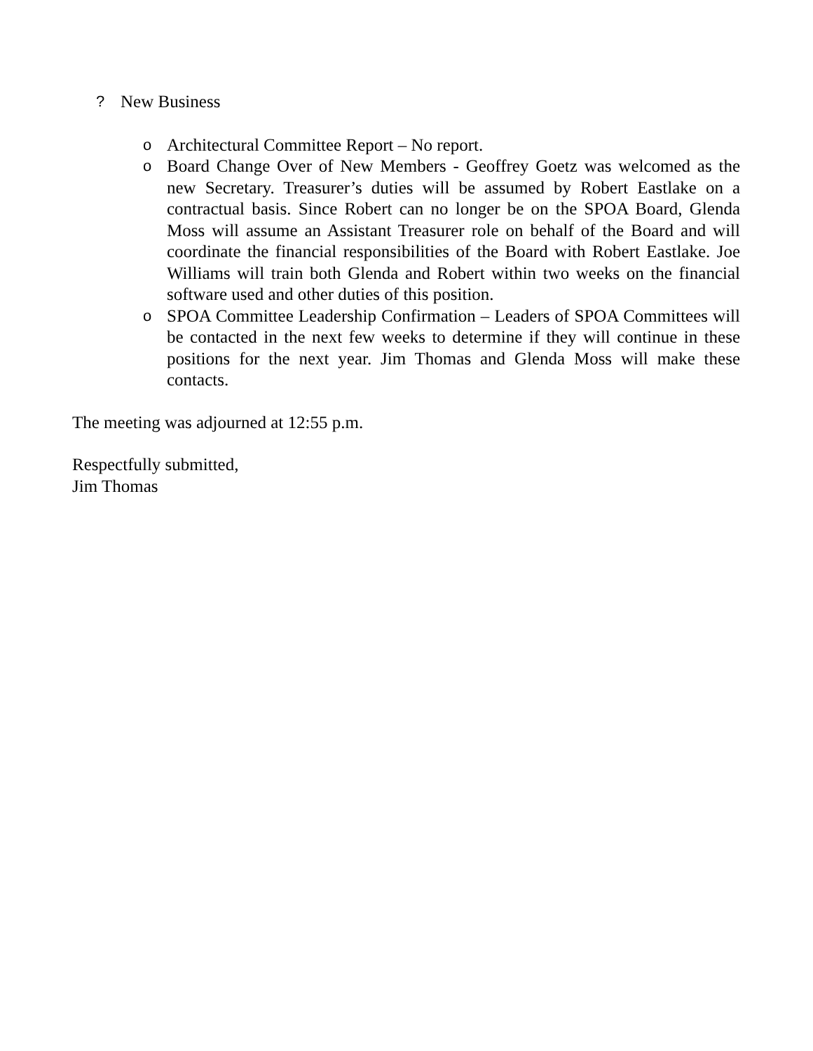? New Business
o Architectural Committee Report – No report.
o Board Change Over of New Members - Geoffrey Goetz was welcomed as the new Secretary. Treasurer’s duties will be assumed by Robert Eastlake on a contractual basis. Since Robert can no longer be on the SPOA Board, Glenda Moss will assume an Assistant Treasurer role on behalf of the Board and will coordinate the financial responsibilities of the Board with Robert Eastlake. Joe Williams will train both Glenda and Robert within two weeks on the financial software used and other duties of this position.
o SPOA Committee Leadership Confirmation – Leaders of SPOA Committees will be contacted in the next few weeks to determine if they will continue in these positions for the next year. Jim Thomas and Glenda Moss will make these contacts.
The meeting was adjourned at 12:55 p.m.
Respectfully submitted,
Jim Thomas